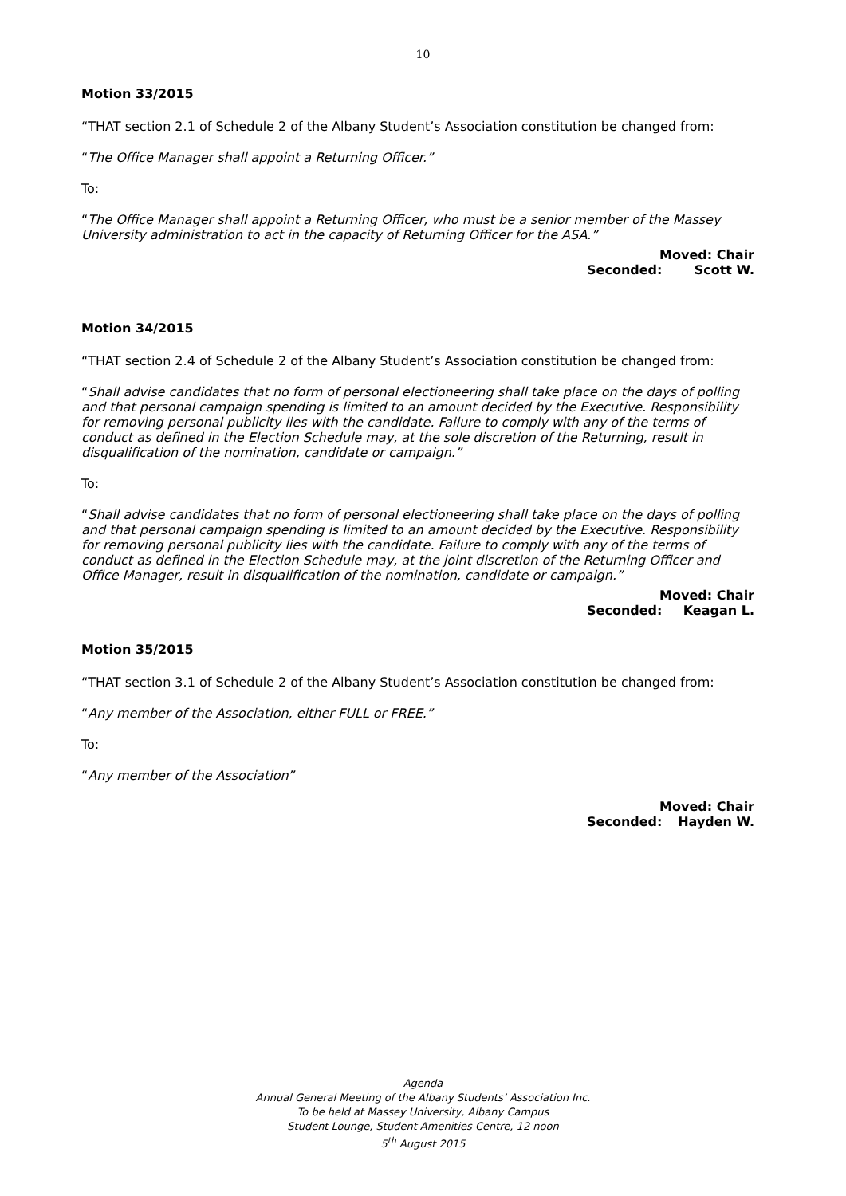10
Motion 33/2015
“THAT section 2.1 of Schedule 2 of the Albany Student’s Association constitution be changed from:
“The Office Manager shall appoint a Returning Officer.”
To:
“The Office Manager shall appoint a Returning Officer, who must be a senior member of the Massey University administration to act in the capacity of Returning Officer for the ASA.”
Moved: Chair
Seconded: Scott W.
Motion 34/2015
“THAT section 2.4 of Schedule 2 of the Albany Student’s Association constitution be changed from:
“Shall advise candidates that no form of personal electioneering shall take place on the days of polling and that personal campaign spending is limited to an amount decided by the Executive. Responsibility for removing personal publicity lies with the candidate. Failure to comply with any of the terms of conduct as defined in the Election Schedule may, at the sole discretion of the Returning, result in disqualification of the nomination, candidate or campaign.”
To:
“Shall advise candidates that no form of personal electioneering shall take place on the days of polling and that personal campaign spending is limited to an amount decided by the Executive. Responsibility for removing personal publicity lies with the candidate. Failure to comply with any of the terms of conduct as defined in the Election Schedule may, at the joint discretion of the Returning Officer and Office Manager, result in disqualification of the nomination, candidate or campaign.”
Moved: Chair
Seconded: Keagan L.
Motion 35/2015
“THAT section 3.1 of Schedule 2 of the Albany Student’s Association constitution be changed from:
“Any member of the Association, either FULL or FREE.”
To:
“Any member of the Association”
Moved: Chair
Seconded: Hayden W.
Agenda
Annual General Meeting of the Albany Students’ Association Inc.
To be held at Massey University, Albany Campus
Student Lounge, Student Amenities Centre, 12 noon
5<sup>th</sup> August 2015